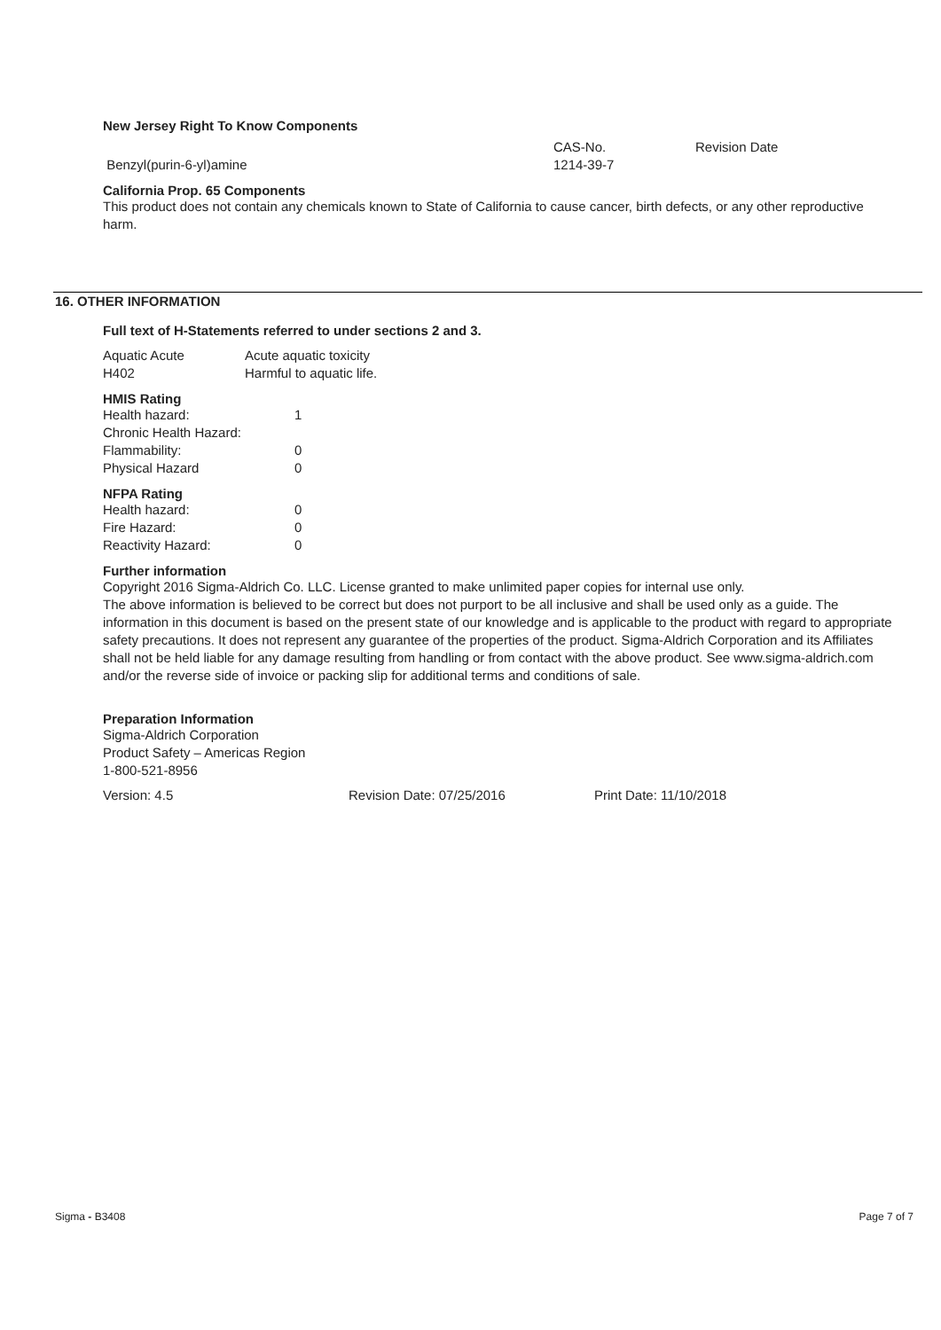New Jersey Right To Know Components
| | CAS-No. | Revision Date |
| Benzyl(purin-6-yl)amine | 1214-39-7 | |
California Prop. 65 Components
This product does not contain any chemicals known to State of California to cause cancer, birth defects, or any other reproductive harm.
16. OTHER INFORMATION
Full text of H-Statements referred to under sections 2 and 3.
| Aquatic Acute | Acute aquatic toxicity |
| H402 | Harmful to aquatic life. |
HMIS Rating
| Health hazard: | 1 |
| Chronic Health Hazard: | |
| Flammability: | 0 |
| Physical Hazard | 0 |
NFPA Rating
| Health hazard: | 0 |
| Fire Hazard: | 0 |
| Reactivity Hazard: | 0 |
Further information
Copyright 2016 Sigma-Aldrich Co. LLC. License granted to make unlimited paper copies for internal use only.
The above information is believed to be correct but does not purport to be all inclusive and shall be used only as a guide. The information in this document is based on the present state of our knowledge and is applicable to the product with regard to appropriate safety precautions. It does not represent any guarantee of the properties of the product. Sigma-Aldrich Corporation and its Affiliates shall not be held liable for any damage resulting from handling or from contact with the above product. See www.sigma-aldrich.com and/or the reverse side of invoice or packing slip for additional terms and conditions of sale.
Preparation Information
Sigma-Aldrich Corporation
Product Safety – Americas Region
1-800-521-8956
| Version: 4.5 | Revision Date: 07/25/2016 | Print Date: 11/10/2018 |
Sigma - B3408 Page 7 of 7